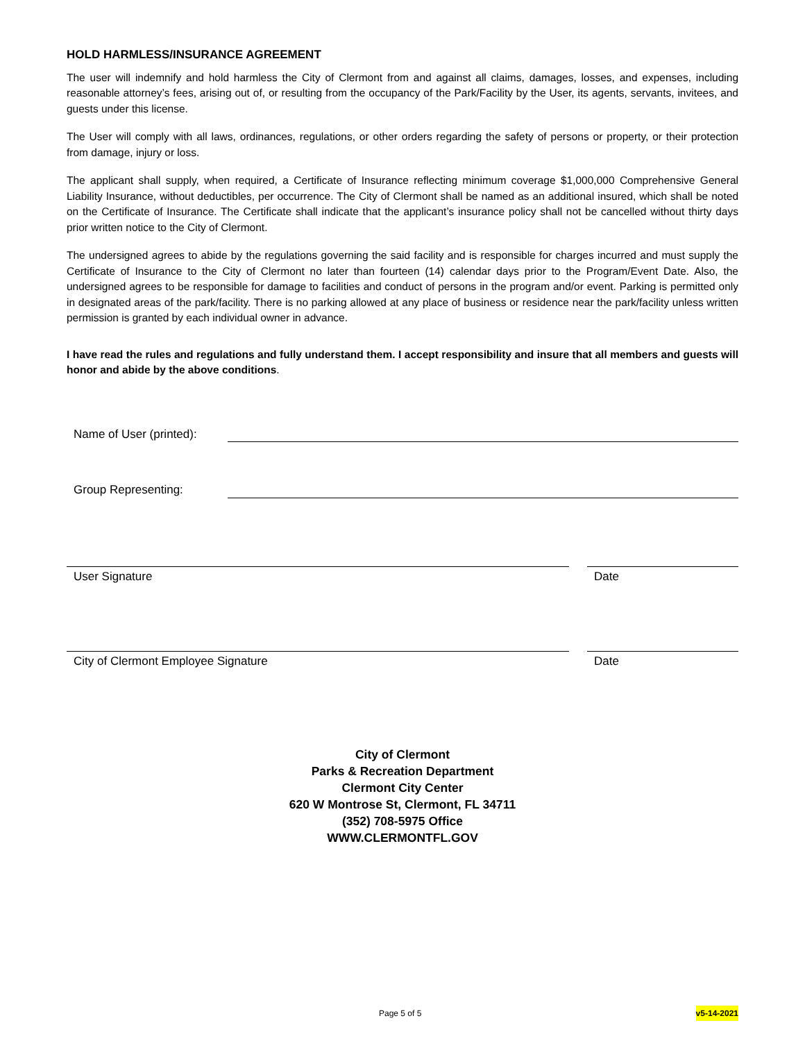HOLD HARMLESS/INSURANCE AGREEMENT
The user will indemnify and hold harmless the City of Clermont from and against all claims, damages, losses, and expenses, including reasonable attorney’s fees, arising out of, or resulting from the occupancy of the Park/Facility by the User, its agents, servants, invitees, and guests under this license.
The User will comply with all laws, ordinances, regulations, or other orders regarding the safety of persons or property, or their protection from damage, injury or loss.
The applicant shall supply, when required, a Certificate of Insurance reflecting minimum coverage $1,000,000 Comprehensive General Liability Insurance, without deductibles, per occurrence. The City of Clermont shall be named as an additional insured, which shall be noted on the Certificate of Insurance. The Certificate shall indicate that the applicant’s insurance policy shall not be cancelled without thirty days prior written notice to the City of Clermont.
The undersigned agrees to abide by the regulations governing the said facility and is responsible for charges incurred and must supply the Certificate of Insurance to the City of Clermont no later than fourteen (14) calendar days prior to the Program/Event Date. Also, the undersigned agrees to be responsible for damage to facilities and conduct of persons in the program and/or event. Parking is permitted only in designated areas of the park/facility. There is no parking allowed at any place of business or residence near the park/facility unless written permission is granted by each individual owner in advance.
I have read the rules and regulations and fully understand them. I accept responsibility and insure that all members and guests will honor and abide by the above conditions.
Name of User (printed):
Group Representing:
User Signature Date
City of Clermont Employee Signature
Date
City of Clermont
Parks & Recreation Department
Clermont City Center
620 W Montrose St, Clermont, FL 34711
(352) 708-5975 Office
WWW.CLERMONTFL.GOV
Page 5 of 5 v5-14-2021